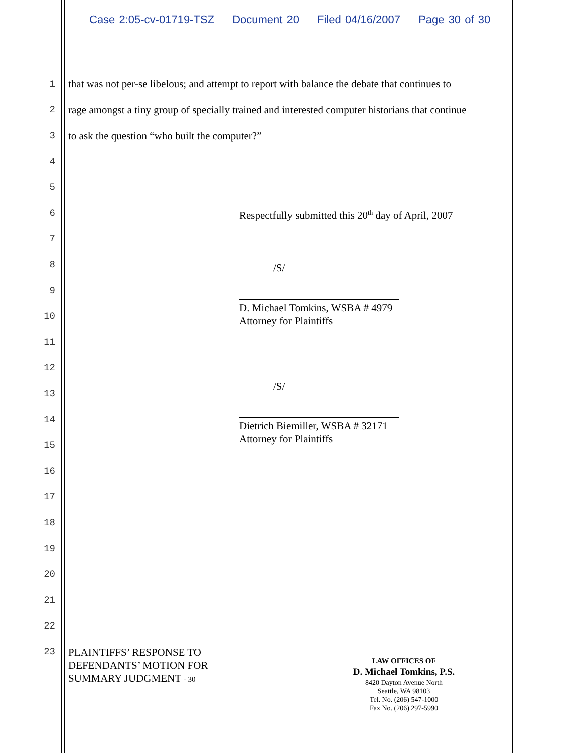Case 2:05-cv-01719-TSZ Document 20 Filed 04/16/2007 Page 30 of 30
1
that was not per-se libelous; and attempt to report with balance the debate that continues to
2
rage amongst a tiny group of specially trained and interested computer historians that continue
3 to ask the question “who built the computer?”
4
5
6
7
8
9
10
11
12
13
14
15
16
17
18
19
20
21
22
23
Respectfully submitted this 20<sup>th</sup> day of April, 2007
/S/
D. Michael Tomkins, WSBA # 4979
Attorney for Plaintiffs
/S/
Dietrich Biemiller, WSBA # 32171
Attorney for Plaintiffs
PLAINTIFFS’ RESPONSE TO
DEFENDANTS’ MOTION FOR
SUMMARY JUDGMENT - 30
LAW OFFICES OF
D. Michael Tomkins, P.S.
8420 Dayton Avenue North
Seattle, WA 98103
Tel. No. (206) 547-1000
Fax No. (206) 297-5990